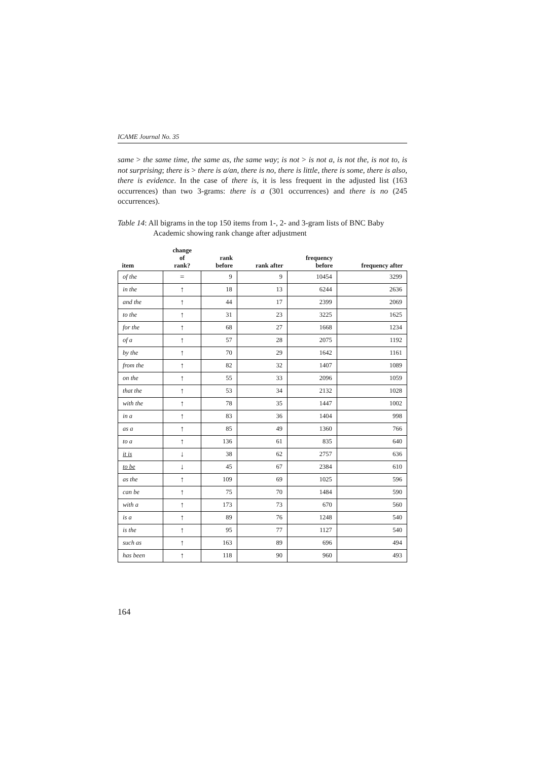ICAME Journal No. 35
same > the same time, the same as, the same way; is not > is not a, is not the, is not to, is not surprising; there is > there is a/an, there is no, there is little, there is some, there is also, there is evidence. In the case of there is, it is less frequent in the adjusted list (163 occurrences) than two 3-grams: there is a (301 occurrences) and there is no (245 occurrences).
Table 14: All bigrams in the top 150 items from 1-, 2- and 3-gram lists of BNC Baby Academic showing rank change after adjustment
| item | change of rank? | rank before | rank after | frequency before | frequency after |
| --- | --- | --- | --- | --- | --- |
| of the | = | 9 | 9 | 10454 | 3299 |
| in the | ↑ | 18 | 13 | 6244 | 2636 |
| and the | ↑ | 44 | 17 | 2399 | 2069 |
| to the | ↑ | 31 | 23 | 3225 | 1625 |
| for the | ↑ | 68 | 27 | 1668 | 1234 |
| of a | ↑ | 57 | 28 | 2075 | 1192 |
| by the | ↑ | 70 | 29 | 1642 | 1161 |
| from the | ↑ | 82 | 32 | 1407 | 1089 |
| on the | ↑ | 55 | 33 | 2096 | 1059 |
| that the | ↑ | 53 | 34 | 2132 | 1028 |
| with the | ↑ | 78 | 35 | 1447 | 1002 |
| in a | ↑ | 83 | 36 | 1404 | 998 |
| as a | ↑ | 85 | 49 | 1360 | 766 |
| to a | ↑ | 136 | 61 | 835 | 640 |
| it is | ↓ | 38 | 62 | 2757 | 636 |
| to be | ↓ | 45 | 67 | 2384 | 610 |
| as the | ↑ | 109 | 69 | 1025 | 596 |
| can be | ↑ | 75 | 70 | 1484 | 590 |
| with a | ↑ | 173 | 73 | 670 | 560 |
| is a | ↑ | 89 | 76 | 1248 | 540 |
| is the | ↑ | 95 | 77 | 1127 | 540 |
| such as | ↑ | 163 | 89 | 696 | 494 |
| has been | ↑ | 118 | 90 | 960 | 493 |
164